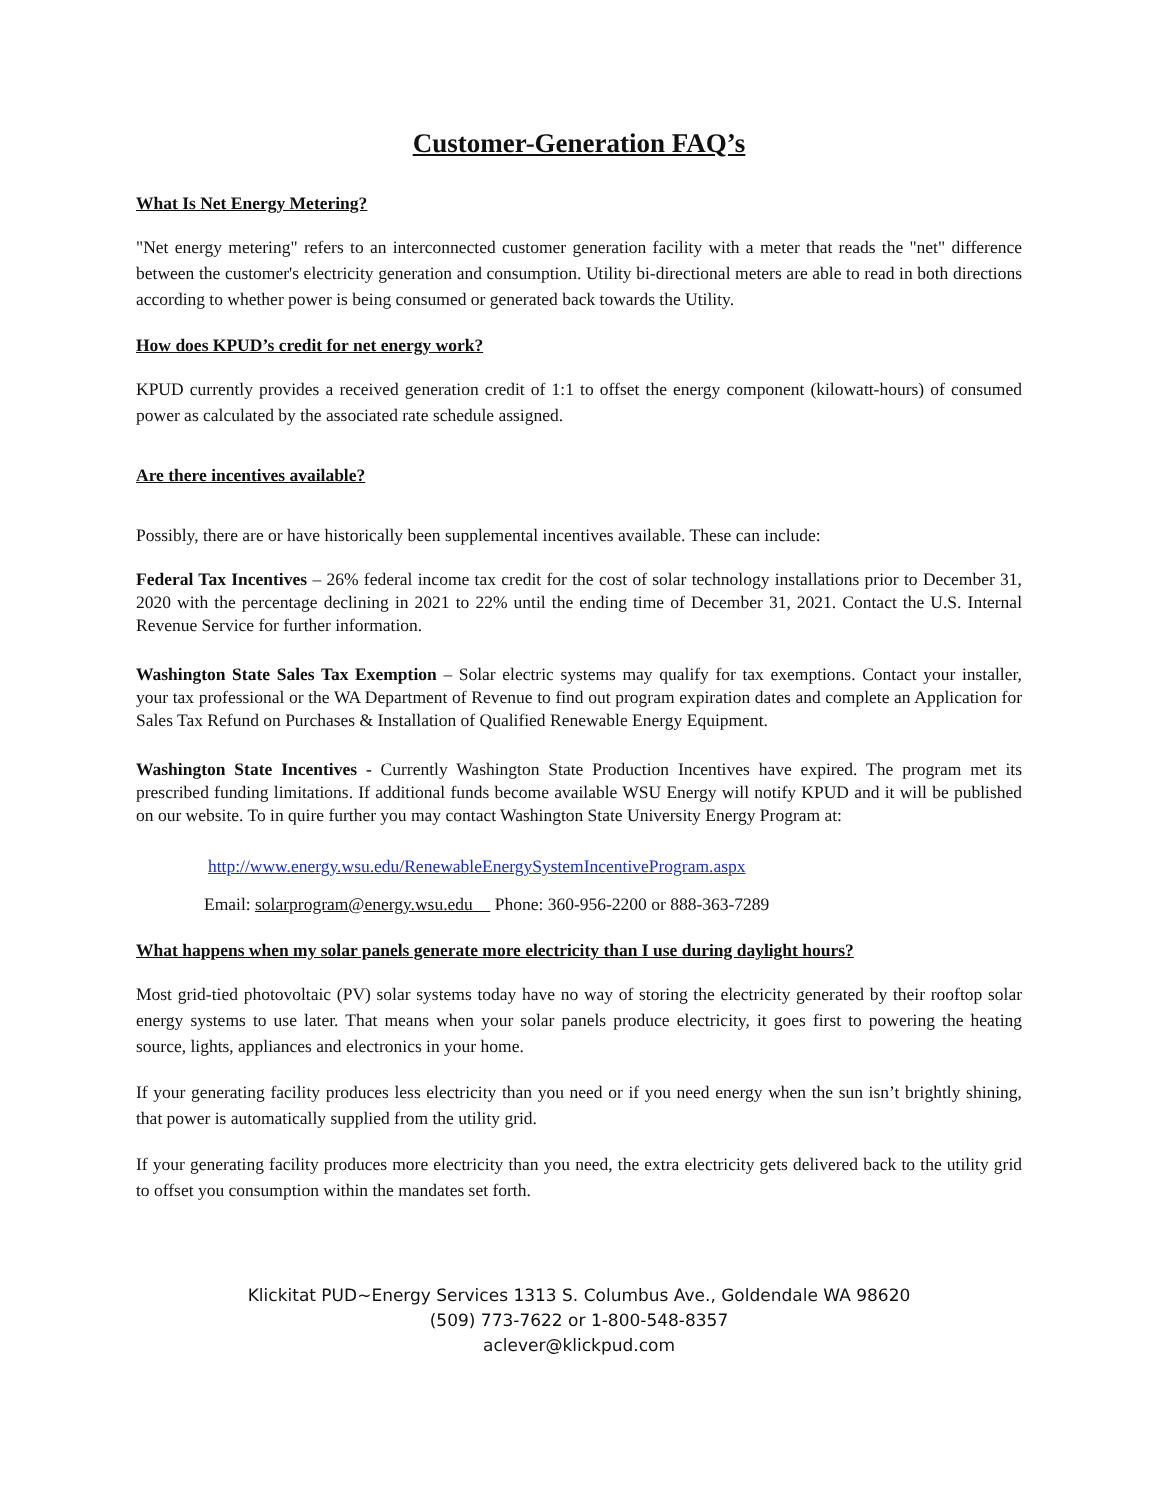Customer-Generation FAQ’s
What Is Net Energy Metering?
"Net energy metering" refers to an interconnected customer generation facility with a meter that reads the "net" difference between the customer's electricity generation and consumption. Utility bi-directional meters are able to read in both directions according to whether power is being consumed or generated back towards the Utility.
How does KPUD’s credit for net energy work?
KPUD currently provides a received generation credit of 1:1 to offset the energy component (kilowatt-hours) of consumed power as calculated by the associated rate schedule assigned.
Are there incentives available?
Possibly, there are or have historically been supplemental incentives available. These can include:
Federal Tax Incentives – 26% federal income tax credit for the cost of solar technology installations prior to December 31, 2020 with the percentage declining in 2021 to 22% until the ending time of December 31, 2021. Contact the U.S. Internal Revenue Service for further information.
Washington State Sales Tax Exemption – Solar electric systems may qualify for tax exemptions. Contact your installer, your tax professional or the WA Department of Revenue to find out program expiration dates and complete an Application for Sales Tax Refund on Purchases & Installation of Qualified Renewable Energy Equipment.
Washington State Incentives - Currently Washington State Production Incentives have expired. The program met its prescribed funding limitations. If additional funds become available WSU Energy will notify KPUD and it will be published on our website. To in quire further you may contact Washington State University Energy Program at:
http://www.energy.wsu.edu/RenewableEnergySystemIncentiveProgram.aspx
Email: solarprogram@energy.wsu.edu Phone: 360-956-2200 or 888-363-7289
What happens when my solar panels generate more electricity than I use during daylight hours?
Most grid-tied photovoltaic (PV) solar systems today have no way of storing the electricity generated by their rooftop solar energy systems to use later. That means when your solar panels produce electricity, it goes first to powering the heating source, lights, appliances and electronics in your home.
If your generating facility produces less electricity than you need or if you need energy when the sun isn’t brightly shining, that power is automatically supplied from the utility grid.
If your generating facility produces more electricity than you need, the extra electricity gets delivered back to the utility grid to offset you consumption within the mandates set forth.
Klickitat PUD~Energy Services 1313 S. Columbus Ave., Goldendale WA 98620
(509) 773-7622 or 1-800-548-8357
aclever@klickpud.com